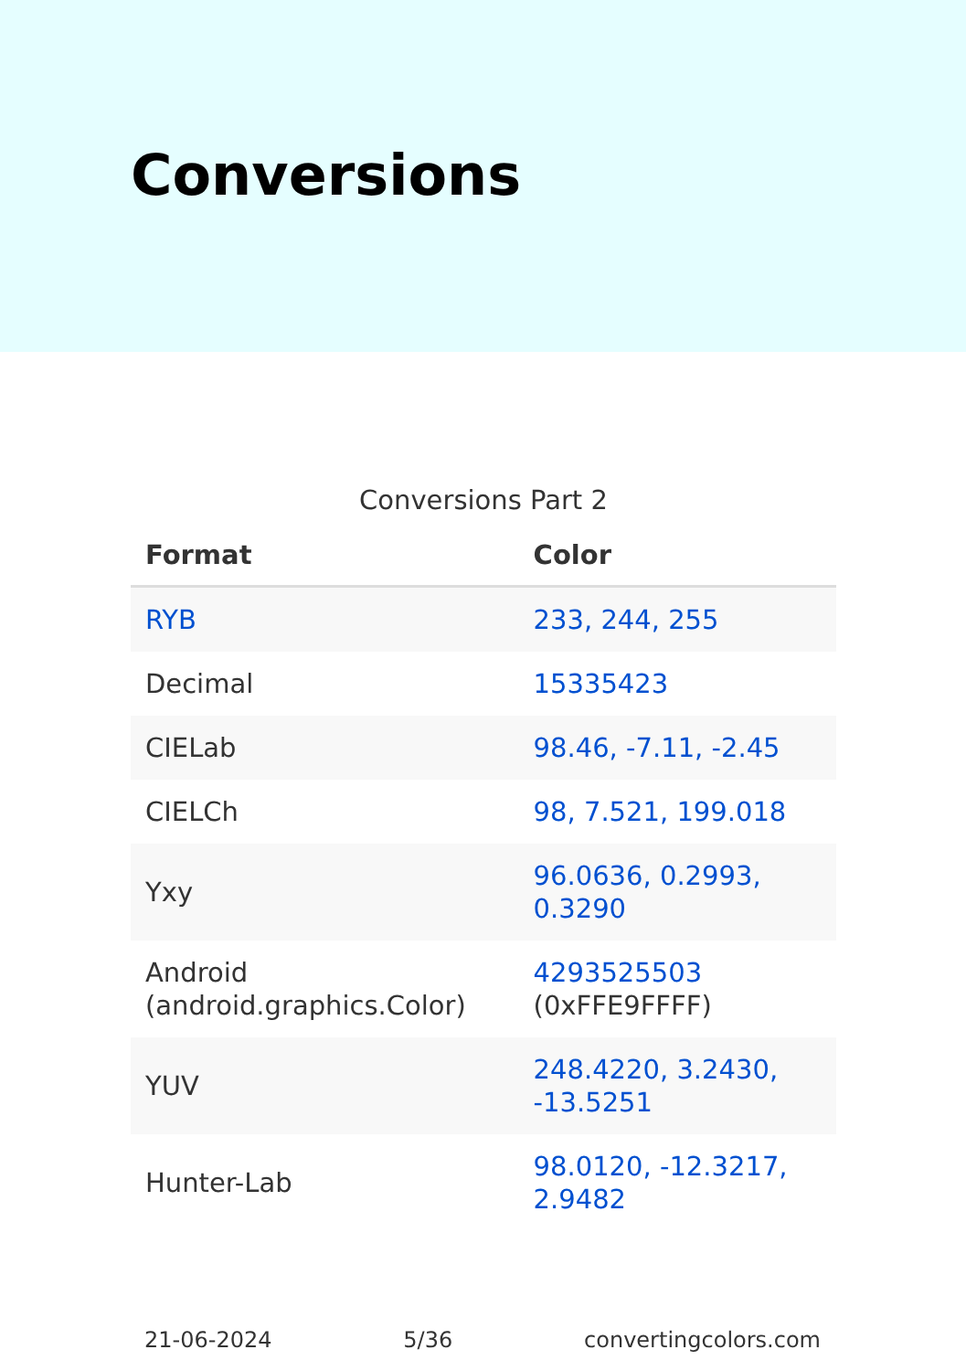Conversions
Conversions Part 2
| Format | Color |
| --- | --- |
| RYB | 233, 244, 255 |
| Decimal | 15335423 |
| CIELab | 98.46, -7.11, -2.45 |
| CIELCh | 98, 7.521, 199.018 |
| Yxy | 96.0636, 0.2993, 0.3290 |
| Android (android.graphics.Color) | 4293525503 (0xFFE9FFFF) |
| YUV | 248.4220, 3.2430, -13.5251 |
| Hunter-Lab | 98.0120, -12.3217, 2.9482 |
21-06-2024 5/36 convertingcolors.com